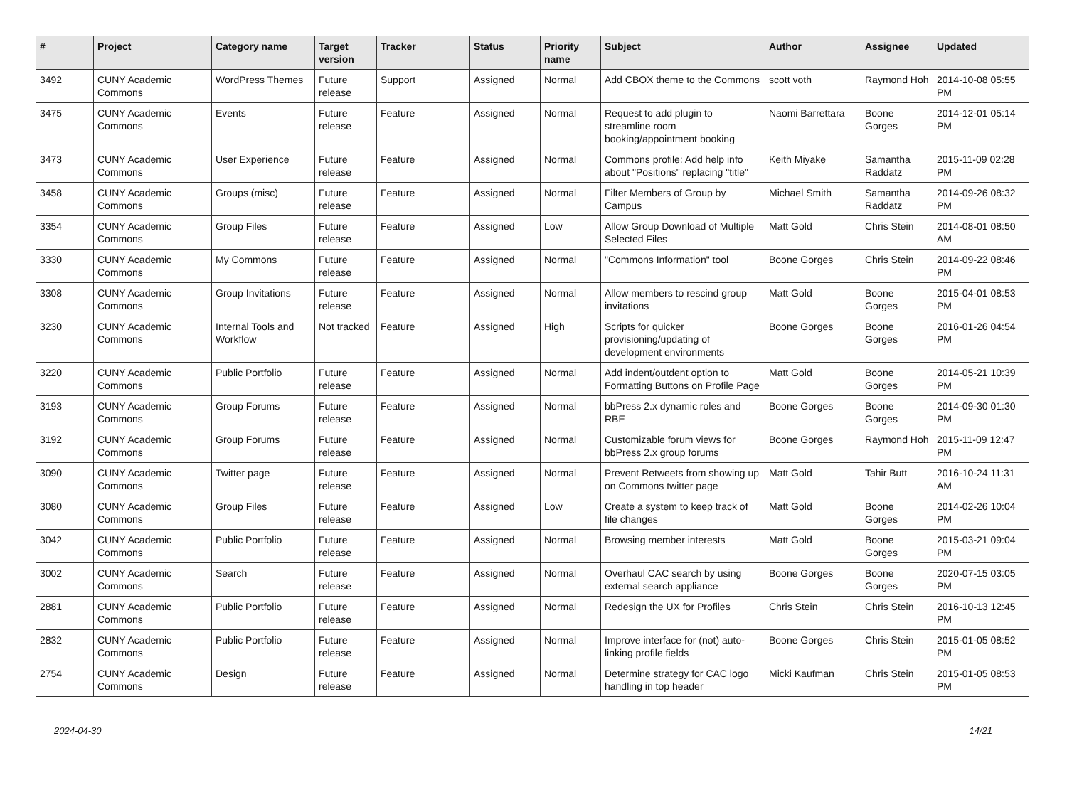| # | Project | Category name | Target version | Tracker | Status | Priority name | Subject | Author | Assignee | Updated |
| --- | --- | --- | --- | --- | --- | --- | --- | --- | --- | --- |
| 3492 | CUNY Academic Commons | WordPress Themes | Future release | Support | Assigned | Normal | Add CBOX theme to the Commons | scott voth | Raymond Hoh | 2014-10-08 05:55 PM |
| 3475 | CUNY Academic Commons | Events | Future release | Feature | Assigned | Normal | Request to add plugin to streamline room booking/appointment booking | Naomi Barrettara | Boone Gorges | 2014-12-01 05:14 PM |
| 3473 | CUNY Academic Commons | User Experience | Future release | Feature | Assigned | Normal | Commons profile: Add help info about "Positions" replacing "title" | Keith Miyake | Samantha Raddatz | 2015-11-09 02:28 PM |
| 3458 | CUNY Academic Commons | Groups (misc) | Future release | Feature | Assigned | Normal | Filter Members of Group by Campus | Michael Smith | Samantha Raddatz | 2014-09-26 08:32 PM |
| 3354 | CUNY Academic Commons | Group Files | Future release | Feature | Assigned | Low | Allow Group Download of Multiple Selected Files | Matt Gold | Chris Stein | 2014-08-01 08:50 AM |
| 3330 | CUNY Academic Commons | My Commons | Future release | Feature | Assigned | Normal | "Commons Information" tool | Boone Gorges | Chris Stein | 2014-09-22 08:46 PM |
| 3308 | CUNY Academic Commons | Group Invitations | Future release | Feature | Assigned | Normal | Allow members to rescind group invitations | Matt Gold | Boone Gorges | 2015-04-01 08:53 PM |
| 3230 | CUNY Academic Commons | Internal Tools and Workflow | Not tracked | Feature | Assigned | High | Scripts for quicker provisioning/updating of development environments | Boone Gorges | Boone Gorges | 2016-01-26 04:54 PM |
| 3220 | CUNY Academic Commons | Public Portfolio | Future release | Feature | Assigned | Normal | Add indent/outdent option to Formatting Buttons on Profile Page | Matt Gold | Boone Gorges | 2014-05-21 10:39 PM |
| 3193 | CUNY Academic Commons | Group Forums | Future release | Feature | Assigned | Normal | bbPress 2.x dynamic roles and RBE | Boone Gorges | Boone Gorges | 2014-09-30 01:30 PM |
| 3192 | CUNY Academic Commons | Group Forums | Future release | Feature | Assigned | Normal | Customizable forum views for bbPress 2.x group forums | Boone Gorges | Raymond Hoh | 2015-11-09 12:47 PM |
| 3090 | CUNY Academic Commons | Twitter page | Future release | Feature | Assigned | Normal | Prevent Retweets from showing up on Commons twitter page | Matt Gold | Tahir Butt | 2016-10-24 11:31 AM |
| 3080 | CUNY Academic Commons | Group Files | Future release | Feature | Assigned | Low | Create a system to keep track of file changes | Matt Gold | Boone Gorges | 2014-02-26 10:04 PM |
| 3042 | CUNY Academic Commons | Public Portfolio | Future release | Feature | Assigned | Normal | Browsing member interests | Matt Gold | Boone Gorges | 2015-03-21 09:04 PM |
| 3002 | CUNY Academic Commons | Search | Future release | Feature | Assigned | Normal | Overhaul CAC search by using external search appliance | Boone Gorges | Boone Gorges | 2020-07-15 03:05 PM |
| 2881 | CUNY Academic Commons | Public Portfolio | Future release | Feature | Assigned | Normal | Redesign the UX for Profiles | Chris Stein | Chris Stein | 2016-10-13 12:45 PM |
| 2832 | CUNY Academic Commons | Public Portfolio | Future release | Feature | Assigned | Normal | Improve interface for (not) auto-linking profile fields | Boone Gorges | Chris Stein | 2015-01-05 08:52 PM |
| 2754 | CUNY Academic Commons | Design | Future release | Feature | Assigned | Normal | Determine strategy for CAC logo handling in top header | Micki Kaufman | Chris Stein | 2015-01-05 08:53 PM |
2024-04-30 14/21